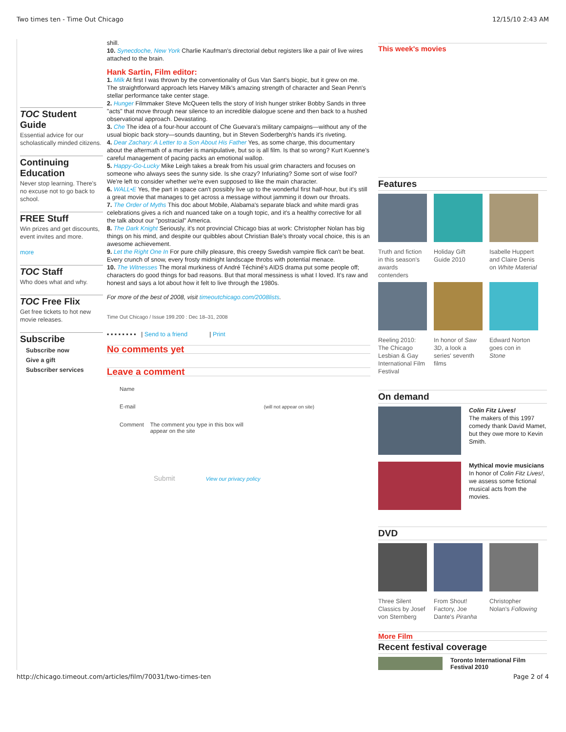Two times ten - Time Out Chicago 12/15/10 2:43 AM
TOC Student Guide
Essential advice for our scholastically minded citizens.
Continuing Education
Never stop learning. There's no excuse not to go back to school.
FREE Stuff
Win prizes and get discounts, event invites and more.
more
TOC Staff
Who does what and why.
TOC Free Flix
Get free tickets to hot new movie releases.
Subscribe
Subscribe now
Give a gift
Subscriber services
shill.
10. Synecdoche, New York Charlie Kaufman's directorial debut registers like a pair of live wires attached to the brain.
Hank Sartin, Film editor:
1. Milk At first I was thrown by the conventionality of Gus Van Sant's biopic, but it grew on me. The straightforward approach lets Harvey Milk's amazing strength of character and Sean Penn's stellar performance take center stage.
2. Hunger Filmmaker Steve McQueen tells the story of Irish hunger striker Bobby Sands in three "acts" that move through near silence to an incredible dialogue scene and then back to a hushed observational approach. Devastating.
3. Che The idea of a four-hour account of Che Guevara's military campaigns—without any of the usual biopic back story—sounds daunting, but in Steven Soderbergh's hands it's riveting.
4. Dear Zachary: A Letter to a Son About His Father Yes, as some charge, this documentary about the aftermath of a murder is manipulative, but so is all film. Is that so wrong? Kurt Kuenne's careful management of pacing packs an emotional wallop.
5. Happy-Go-Lucky Mike Leigh takes a break from his usual grim characters and focuses on someone who always sees the sunny side. Is she crazy? Infuriating? Some sort of wise fool? We're left to consider whether we're even supposed to like the main character.
6. WALL•E Yes, the part in space can't possibly live up to the wonderful first half-hour, but it's still a great movie that manages to get across a message without jamming it down our throats.
7. The Order of Myths This doc about Mobile, Alabama's separate black and white mardi gras celebrations gives a rich and nuanced take on a tough topic, and it's a healthy corrective for all the talk about our "postracial" America.
8. The Dark Knight Seriously, it's not provincial Chicago bias at work: Christopher Nolan has big things on his mind, and despite our quibbles about Christian Bale's throaty vocal choice, this is an awesome achievement.
9. Let the Right One In For pure chilly pleasure, this creepy Swedish vampire flick can't be beat. Every crunch of snow, every frosty midnight landscape throbs with potential menace.
10. The Witnesses The moral murkiness of André Téchiné's AIDS drama put some people off; characters do good things for bad reasons. But that moral messiness is what I loved. It's raw and honest and says a lot about how it felt to live through the 1980s.
For more of the best of 2008, visit timeoutchicago.com/2008lists.
Time Out Chicago / Issue 199.200 : Dec 18–31, 2008
▪ ▪ ▪ ▪ ▪ ▪ ▪ ▪ | Send to a friend | Print
No comments yet
Leave a comment
Name
E-mail (will not appear on site)
Comment The comment you type in this box will
appear on the site
Submit View our privacy policy
This week's movies
Features
Truth and fiction in this season's awards contenders
Holiday Gift Guide 2010
Isabelle Huppert and Claire Denis on White Material
Reeling 2010: The Chicago Lesbian & Gay International Film Festival
In honor of Saw 3D, a look a series' seventh films
Edward Norton goes con in Stone
On demand
Colin Fitz Lives!
The makers of this 1997 comedy thank David Mamet, but they owe more to Kevin Smith.
Mythical movie musicians
In honor of Colin Fitz Lives!, we assess some fictional musical acts from the movies.
DVD
Three Silent Classics by Josef von Sternberg
From Shout! Factory, Joe Dante's Piranha
Christopher Nolan's Following
More Film
Recent festival coverage
Toronto International Film Festival 2010
http://chicago.timeout.com/articles/film/70031/two-times-ten Page 2 of 4